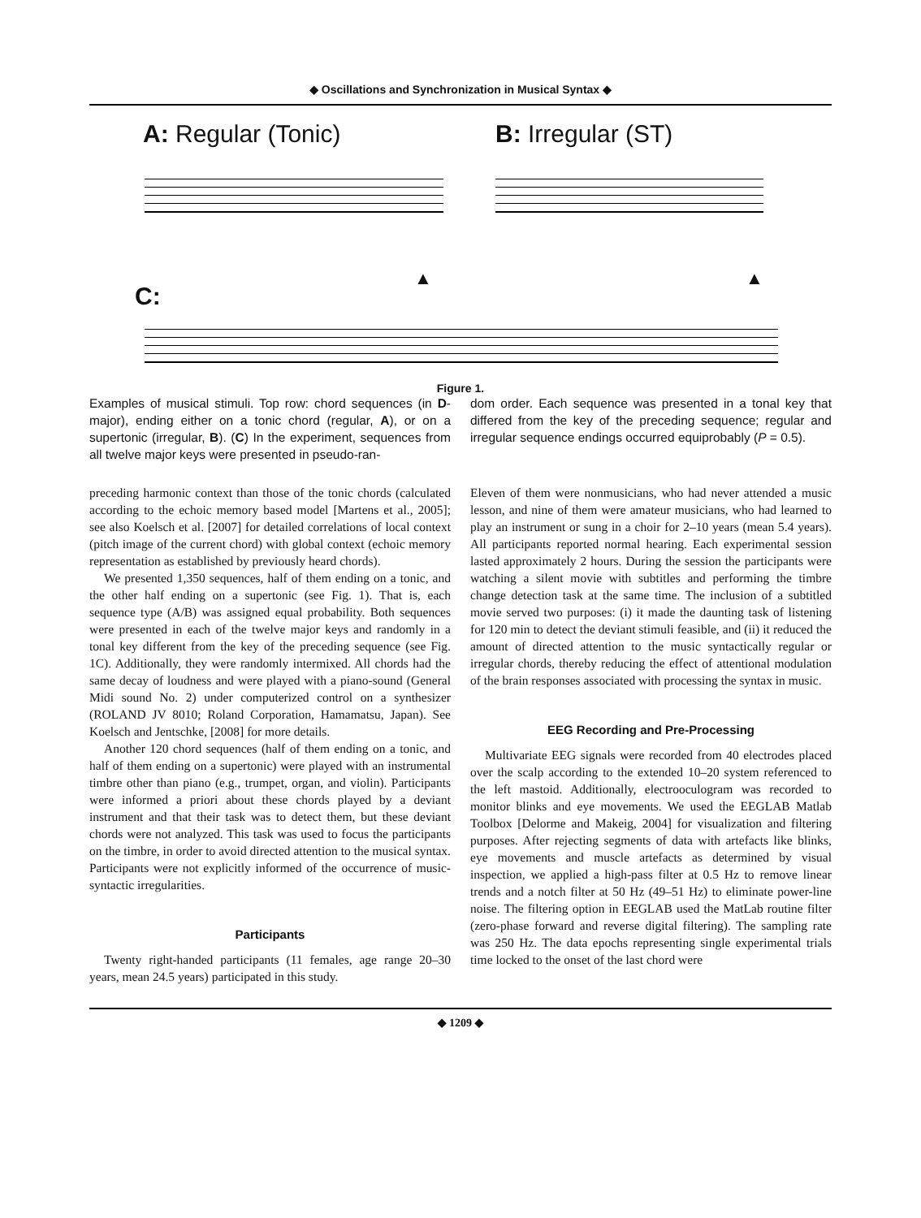◆ Oscillations and Synchronization in Musical Syntax ◆
A: Regular (Tonic) B: Irregular (ST)
▲ ▲
C:
Figure 1.
Examples of musical stimuli. Top row: chord sequences (in D-major), ending either on a tonic chord (regular, A), or on a supertonic (irregular, B). (C) In the experiment, sequences from all twelve major keys were presented in pseudo-ran-
dom order. Each sequence was presented in a tonal key that differed from the key of the preceding sequence; regular and irregular sequence endings occurred equiprobably (P = 0.5).
preceding harmonic context than those of the tonic chords (calculated according to the echoic memory based model [Martens et al., 2005]; see also Koelsch et al. [2007] for detailed correlations of local context (pitch image of the current chord) with global context (echoic memory representation as established by previously heard chords).
We presented 1,350 sequences, half of them ending on a tonic, and the other half ending on a supertonic (see Fig. 1). That is, each sequence type (A/B) was assigned equal probability. Both sequences were presented in each of the twelve major keys and randomly in a tonal key different from the key of the preceding sequence (see Fig. 1C). Additionally, they were randomly intermixed. All chords had the same decay of loudness and were played with a piano-sound (General Midi sound No. 2) under computerized control on a synthesizer (ROLAND JV 8010; Roland Corporation, Hamamatsu, Japan). See Koelsch and Jentschke, [2008] for more details.
Another 120 chord sequences (half of them ending on a tonic, and half of them ending on a supertonic) were played with an instrumental timbre other than piano (e.g., trumpet, organ, and violin). Participants were informed a priori about these chords played by a deviant instrument and that their task was to detect them, but these deviant chords were not analyzed. This task was used to focus the participants on the timbre, in order to avoid directed attention to the musical syntax. Participants were not explicitly informed of the occurrence of music-syntactic irregularities.
Participants
Twenty right-handed participants (11 females, age range 20–30 years, mean 24.5 years) participated in this study.
Eleven of them were nonmusicians, who had never attended a music lesson, and nine of them were amateur musicians, who had learned to play an instrument or sung in a choir for 2–10 years (mean 5.4 years). All participants reported normal hearing. Each experimental session lasted approximately 2 hours. During the session the participants were watching a silent movie with subtitles and performing the timbre change detection task at the same time. The inclusion of a subtitled movie served two purposes: (i) it made the daunting task of listening for 120 min to detect the deviant stimuli feasible, and (ii) it reduced the amount of directed attention to the music syntactically regular or irregular chords, thereby reducing the effect of attentional modulation of the brain responses associated with processing the syntax in music.
EEG Recording and Pre-Processing
Multivariate EEG signals were recorded from 40 electrodes placed over the scalp according to the extended 10–20 system referenced to the left mastoid. Additionally, electrooculogram was recorded to monitor blinks and eye movements. We used the EEGLAB Matlab Toolbox [Delorme and Makeig, 2004] for visualization and filtering purposes. After rejecting segments of data with artefacts like blinks, eye movements and muscle artefacts as determined by visual inspection, we applied a high-pass filter at 0.5 Hz to remove linear trends and a notch filter at 50 Hz (49–51 Hz) to eliminate power-line noise. The filtering option in EEGLAB used the MatLab routine filter (zero-phase forward and reverse digital filtering). The sampling rate was 250 Hz. The data epochs representing single experimental trials time locked to the onset of the last chord were
◆ 1209 ◆